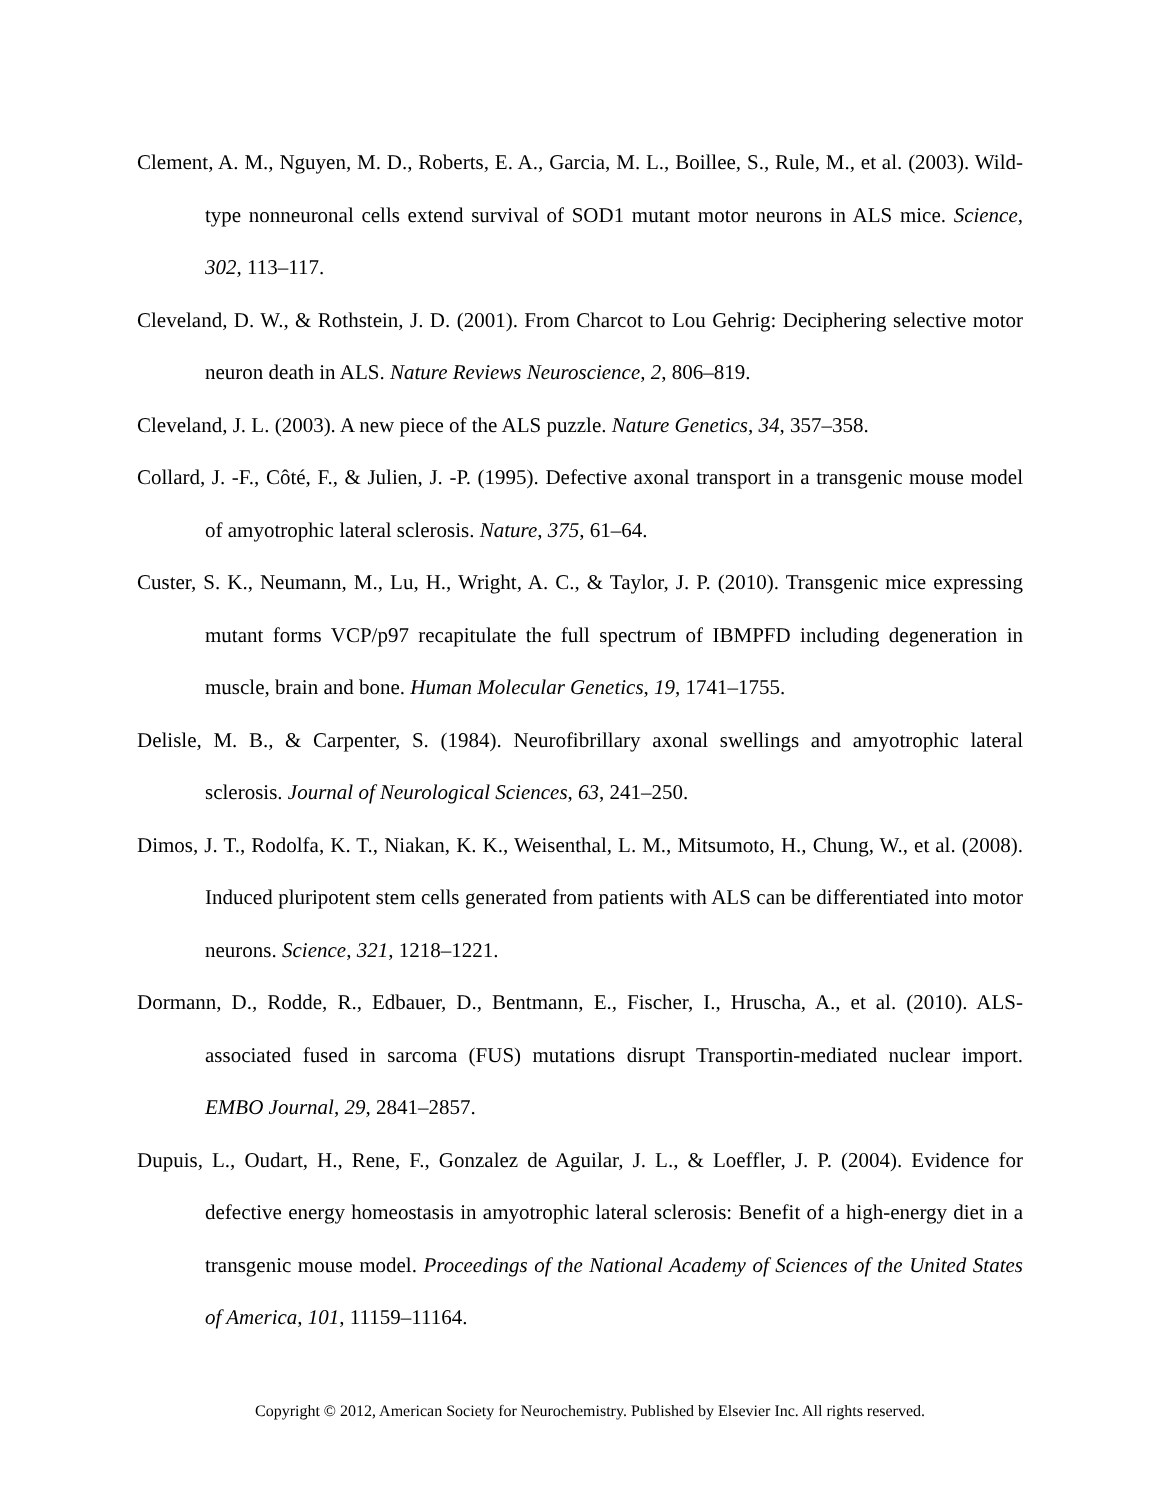Clement, A. M., Nguyen, M. D., Roberts, E. A., Garcia, M. L., Boillee, S., Rule, M., et al. (2003). Wild-type nonneuronal cells extend survival of SOD1 mutant motor neurons in ALS mice. Science, 302, 113–117.
Cleveland, D. W., & Rothstein, J. D. (2001). From Charcot to Lou Gehrig: Deciphering selective motor neuron death in ALS. Nature Reviews Neuroscience, 2, 806–819.
Cleveland, J. L. (2003). A new piece of the ALS puzzle. Nature Genetics, 34, 357–358.
Collard, J. -F., Côté, F., & Julien, J. -P. (1995). Defective axonal transport in a transgenic mouse model of amyotrophic lateral sclerosis. Nature, 375, 61–64.
Custer, S. K., Neumann, M., Lu, H., Wright, A. C., & Taylor, J. P. (2010). Transgenic mice expressing mutant forms VCP/p97 recapitulate the full spectrum of IBMPFD including degeneration in muscle, brain and bone. Human Molecular Genetics, 19, 1741–1755.
Delisle, M. B., & Carpenter, S. (1984). Neurofibrillary axonal swellings and amyotrophic lateral sclerosis. Journal of Neurological Sciences, 63, 241–250.
Dimos, J. T., Rodolfa, K. T., Niakan, K. K., Weisenthal, L. M., Mitsumoto, H., Chung, W., et al. (2008). Induced pluripotent stem cells generated from patients with ALS can be differentiated into motor neurons. Science, 321, 1218–1221.
Dormann, D., Rodde, R., Edbauer, D., Bentmann, E., Fischer, I., Hruscha, A., et al. (2010). ALS-associated fused in sarcoma (FUS) mutations disrupt Transportin-mediated nuclear import. EMBO Journal, 29, 2841–2857.
Dupuis, L., Oudart, H., Rene, F., Gonzalez de Aguilar, J. L., & Loeffler, J. P. (2004). Evidence for defective energy homeostasis in amyotrophic lateral sclerosis: Benefit of a high-energy diet in a transgenic mouse model. Proceedings of the National Academy of Sciences of the United States of America, 101, 11159–11164.
Copyright © 2012, American Society for Neurochemistry. Published by Elsevier Inc. All rights reserved.